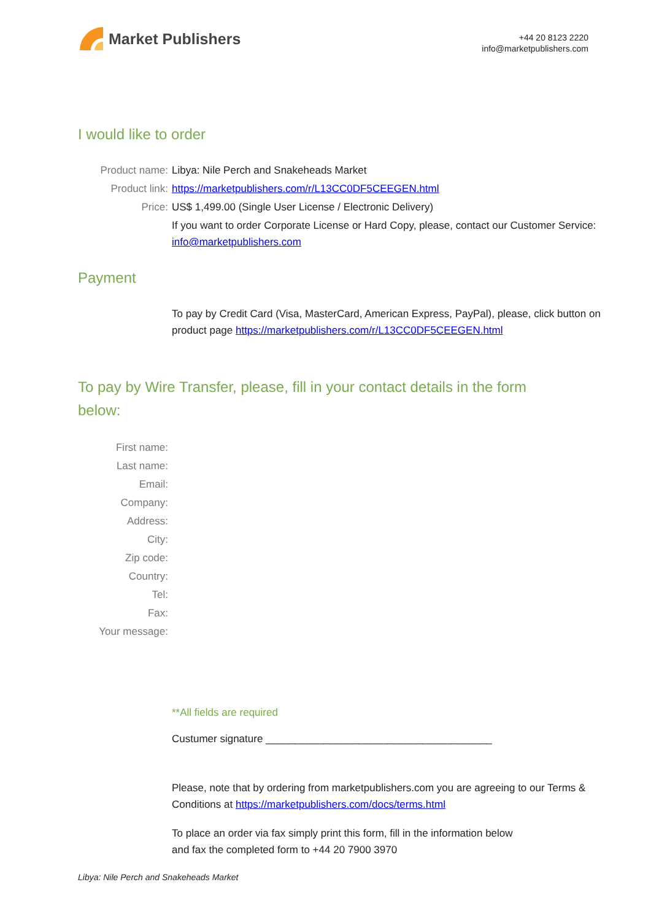Market Publishers
+44 20 8123 2220
info@marketpublishers.com
I would like to order
Product name: Libya: Nile Perch and Snakeheads Market
Product link: https://marketpublishers.com/r/L13CC0DF5CEEGEN.html
Price: US$ 1,499.00 (Single User License / Electronic Delivery)
If you want to order Corporate License or Hard Copy, please, contact our Customer Service:
info@marketpublishers.com
Payment
To pay by Credit Card (Visa, MasterCard, American Express, PayPal), please, click button on product page https://marketpublishers.com/r/L13CC0DF5CEEGEN.html
To pay by Wire Transfer, please, fill in your contact details in the form below:
First name:
Last name:
Email:
Company:
Address:
City:
Zip code:
Country:
Tel:
Fax:
Your message:
**All fields are required
Custumer signature _______________________________________
Please, note that by ordering from marketpublishers.com you are agreeing to our Terms & Conditions at https://marketpublishers.com/docs/terms.html
To place an order via fax simply print this form, fill in the information below
and fax the completed form to +44 20 7900 3970
Libya: Nile Perch and Snakeheads Market